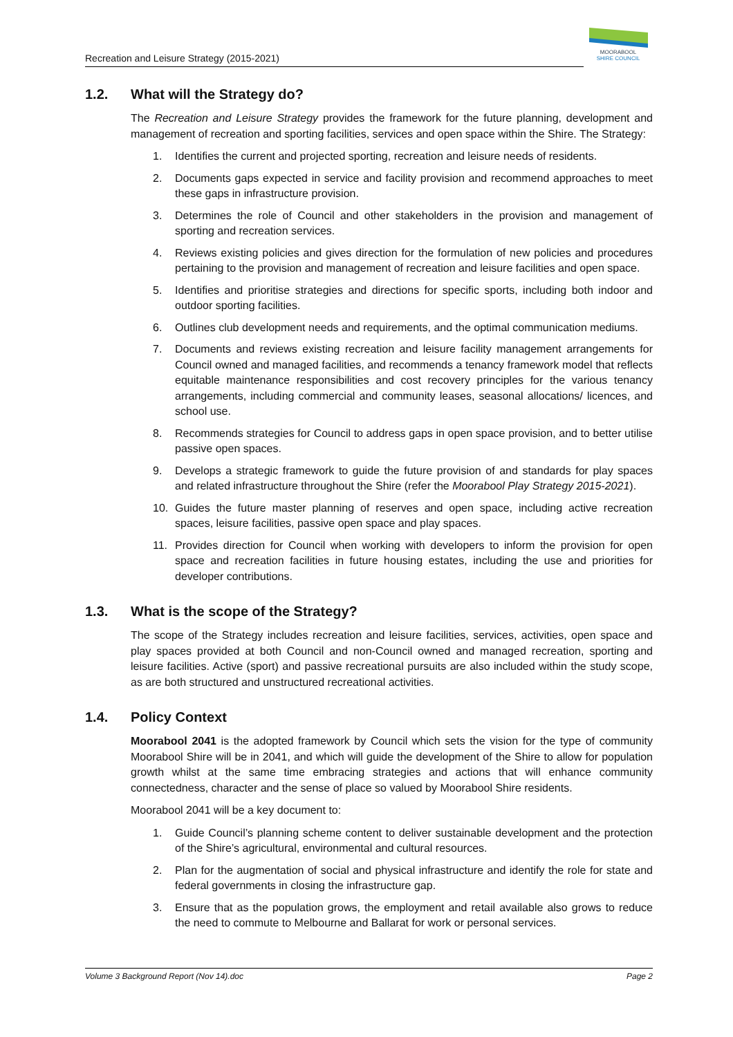Recreation and Leisure Strategy (2015-2021)
MOORABOOL
SHIRE COUNCIL
1.2. What will the Strategy do?
The Recreation and Leisure Strategy provides the framework for the future planning, development and management of recreation and sporting facilities, services and open space within the Shire. The Strategy:
1. Identifies the current and projected sporting, recreation and leisure needs of residents.
2. Documents gaps expected in service and facility provision and recommend approaches to meet these gaps in infrastructure provision.
3. Determines the role of Council and other stakeholders in the provision and management of sporting and recreation services.
4. Reviews existing policies and gives direction for the formulation of new policies and procedures pertaining to the provision and management of recreation and leisure facilities and open space.
5. Identifies and prioritise strategies and directions for specific sports, including both indoor and outdoor sporting facilities.
6. Outlines club development needs and requirements, and the optimal communication mediums.
7. Documents and reviews existing recreation and leisure facility management arrangements for Council owned and managed facilities, and recommends a tenancy framework model that reflects equitable maintenance responsibilities and cost recovery principles for the various tenancy arrangements, including commercial and community leases, seasonal allocations/ licences, and school use.
8. Recommends strategies for Council to address gaps in open space provision, and to better utilise passive open spaces.
9. Develops a strategic framework to guide the future provision of and standards for play spaces and related infrastructure throughout the Shire (refer the Moorabool Play Strategy 2015-2021).
10. Guides the future master planning of reserves and open space, including active recreation spaces, leisure facilities, passive open space and play spaces.
11. Provides direction for Council when working with developers to inform the provision for open space and recreation facilities in future housing estates, including the use and priorities for developer contributions.
1.3. What is the scope of the Strategy?
The scope of the Strategy includes recreation and leisure facilities, services, activities, open space and play spaces provided at both Council and non-Council owned and managed recreation, sporting and leisure facilities. Active (sport) and passive recreational pursuits are also included within the study scope, as are both structured and unstructured recreational activities.
1.4. Policy Context
Moorabool 2041 is the adopted framework by Council which sets the vision for the type of community Moorabool Shire will be in 2041, and which will guide the development of the Shire to allow for population growth whilst at the same time embracing strategies and actions that will enhance community connectedness, character and the sense of place so valued by Moorabool Shire residents.
Moorabool 2041 will be a key document to:
1. Guide Council’s planning scheme content to deliver sustainable development and the protection of the Shire’s agricultural, environmental and cultural resources.
2. Plan for the augmentation of social and physical infrastructure and identify the role for state and federal governments in closing the infrastructure gap.
3. Ensure that as the population grows, the employment and retail available also grows to reduce the need to commute to Melbourne and Ballarat for work or personal services.
Volume 3 Background Report (Nov 14).doc Page 2